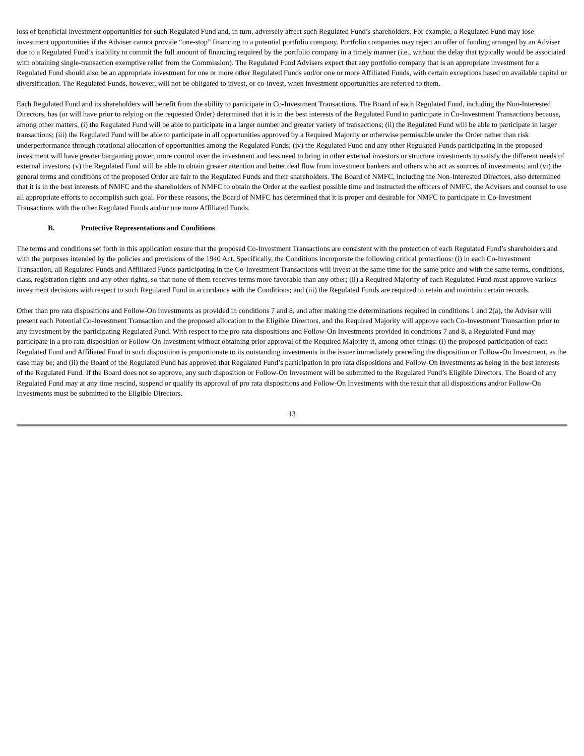loss of beneficial investment opportunities for such Regulated Fund and, in turn, adversely affect such Regulated Fund’s shareholders. For example, a Regulated Fund may lose investment opportunities if the Adviser cannot provide “one-stop” financing to a potential portfolio company. Portfolio companies may reject an offer of funding arranged by an Adviser due to a Regulated Fund’s inability to commit the full amount of financing required by the portfolio company in a timely manner (i.e., without the delay that typically would be associated with obtaining single-transaction exemptive relief from the Commission). The Regulated Fund Advisers expect that any portfolio company that is an appropriate investment for a Regulated Fund should also be an appropriate investment for one or more other Regulated Funds and/or one or more Affiliated Funds, with certain exceptions based on available capital or diversification. The Regulated Funds, however, will not be obligated to invest, or co-invest, when investment opportunities are referred to them.
Each Regulated Fund and its shareholders will benefit from the ability to participate in Co-Investment Transactions. The Board of each Regulated Fund, including the Non-Interested Directors, has (or will have prior to relying on the requested Order) determined that it is in the best interests of the Regulated Fund to participate in Co-Investment Transactions because, among other matters, (i) the Regulated Fund will be able to participate in a larger number and greater variety of transactions; (ii) the Regulated Fund will be able to participate in larger transactions; (iii) the Regulated Fund will be able to participate in all opportunities approved by a Required Majority or otherwise permissible under the Order rather than risk underperformance through rotational allocation of opportunities among the Regulated Funds; (iv) the Regulated Fund and any other Regulated Funds participating in the proposed investment will have greater bargaining power, more control over the investment and less need to bring in other external investors or structure investments to satisfy the different needs of external investors; (v) the Regulated Fund will be able to obtain greater attention and better deal flow from investment bankers and others who act as sources of investments; and (vi) the general terms and conditions of the proposed Order are fair to the Regulated Funds and their shareholders. The Board of NMFC, including the Non-Interested Directors, also determined that it is in the best interests of NMFC and the shareholders of NMFC to obtain the Order at the earliest possible time and instructed the officers of NMFC, the Advisers and counsel to use all appropriate efforts to accomplish such goal. For these reasons, the Board of NMFC has determined that it is proper and desirable for NMFC to participate in Co-Investment Transactions with the other Regulated Funds and/or one more Affiliated Funds.
B. Protective Representations and Conditions
The terms and conditions set forth in this application ensure that the proposed Co-Investment Transactions are consistent with the protection of each Regulated Fund’s shareholders and with the purposes intended by the policies and provisions of the 1940 Act. Specifically, the Conditions incorporate the following critical protections: (i) in each Co-Investment Transaction, all Regulated Funds and Affiliated Funds participating in the Co-Investment Transactions will invest at the same time for the same price and with the same terms, conditions, class, registration rights and any other rights, so that none of them receives terms more favorable than any other; (ii) a Required Majority of each Regulated Fund must approve various investment decisions with respect to such Regulated Fund in accordance with the Conditions; and (iii) the Regulated Funds are required to retain and maintain certain records.
Other than pro rata dispositions and Follow-On Investments as provided in conditions 7 and 8, and after making the determinations required in conditions 1 and 2(a), the Adviser will present each Potential Co-Investment Transaction and the proposed allocation to the Eligible Directors, and the Required Majority will approve each Co-Investment Transaction prior to any investment by the participating Regulated Fund. With respect to the pro rata dispositions and Follow-On Investments provided in conditions 7 and 8, a Regulated Fund may participate in a pro rata disposition or Follow-On Investment without obtaining prior approval of the Required Majority if, among other things: (i) the proposed participation of each Regulated Fund and Affiliated Fund in such disposition is proportionate to its outstanding investments in the issuer immediately preceding the disposition or Follow-On Investment, as the case may be; and (ii) the Board of the Regulated Fund has approved that Regulated Fund’s participation in pro rata dispositions and Follow-On Investments as being in the best interests of the Regulated Fund. If the Board does not so approve, any such disposition or Follow-On Investment will be submitted to the Regulated Fund’s Eligible Directors. The Board of any Regulated Fund may at any time rescind, suspend or qualify its approval of pro rata dispositions and Follow-On Investments with the result that all dispositions and/or Follow-On Investments must be submitted to the Eligible Directors.
13